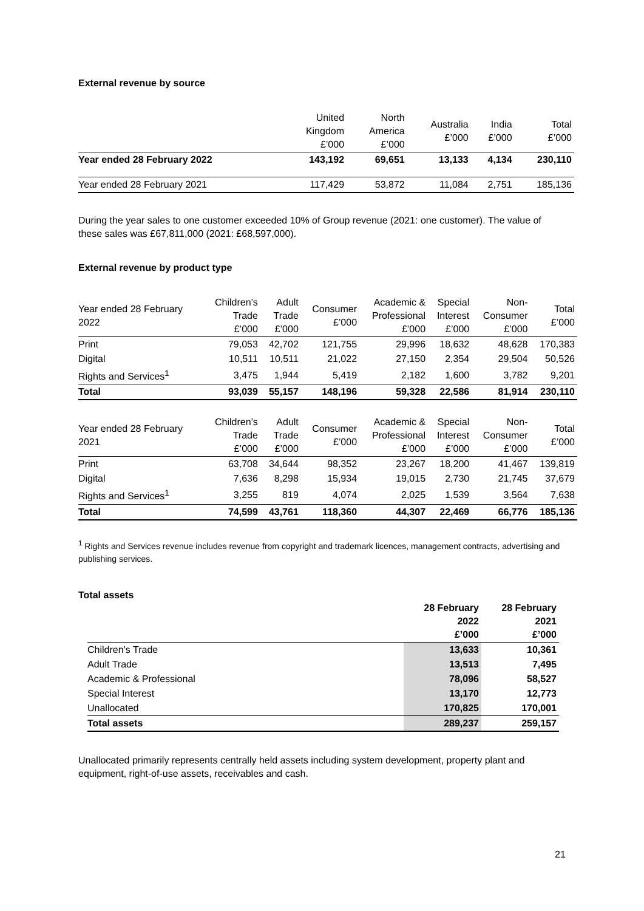External revenue by source
| | United Kingdom £’000 | North America £’000 | Australia £’000 | India £’000 | Total £’000 |
| --- | --- | --- | --- | --- | --- |
| Year ended 28 February 2022 | 143,192 | 69,651 | 13,133 | 4,134 | 230,110 |
| Year ended 28 February 2021 | 117,429 | 53,872 | 11,084 | 2,751 | 185,136 |
During the year sales to one customer exceeded 10% of Group revenue (2021: one customer). The value of these sales was £67,811,000 (2021: £68,597,000).
External revenue by product type
| Year ended 28 February 2022 | Children’s Trade £’000 | Adult Trade £’000 | Consumer £’000 | Academic & Professional £’000 | Special Interest £’000 | Non- Consumer £’000 | Total £’000 |
| --- | --- | --- | --- | --- | --- | --- | --- |
| Print | 79,053 | 42,702 | 121,755 | 29,996 | 18,632 | 48,628 | 170,383 |
| Digital | 10,511 | 10,511 | 21,022 | 27,150 | 2,354 | 29,504 | 50,526 |
| Rights and Services<sup>1</sup> | 3,475 | 1,944 | 5,419 | 2,182 | 1,600 | 3,782 | 9,201 |
| Total | 93,039 | 55,157 | 148,196 | 59,328 | 22,586 | 81,914 | 230,110 |
| Year ended 28 February 2021 | Children’s Trade £’000 | Adult Trade £’000 | Consumer £’000 | Academic & Professional £’000 | Special Interest £’000 | Non- Consumer £’000 | Total £’000 |
| --- | --- | --- | --- | --- | --- | --- | --- |
| Print | 63,708 | 34,644 | 98,352 | 23,267 | 18,200 | 41,467 | 139,819 |
| Digital | 7,636 | 8,298 | 15,934 | 19,015 | 2,730 | 21,745 | 37,679 |
| Rights and Services<sup>1</sup> | 3,255 | 819 | 4,074 | 2,025 | 1,539 | 3,564 | 7,638 |
| Total | 74,599 | 43,761 | 118,360 | 44,307 | 22,469 | 66,776 | 185,136 |
<sup>1</sup> Rights and Services revenue includes revenue from copyright and trademark licences, management contracts, advertising and publishing services.
Total assets
| | 28 February 2022 £’000 | 28 February 2021 £’000 |
| Children’s Trade | 13,633 | 10,361 |
| Adult Trade | 13,513 | 7,495 |
| Academic & Professional | 78,096 | 58,527 |
| Special Interest | 13,170 | 12,773 |
| Unallocated | 170,825 | 170,001 |
| Total assets | 289,237 | 259,157 |
Unallocated primarily represents centrally held assets including system development, property plant and equipment, right-of-use assets, receivables and cash.
21